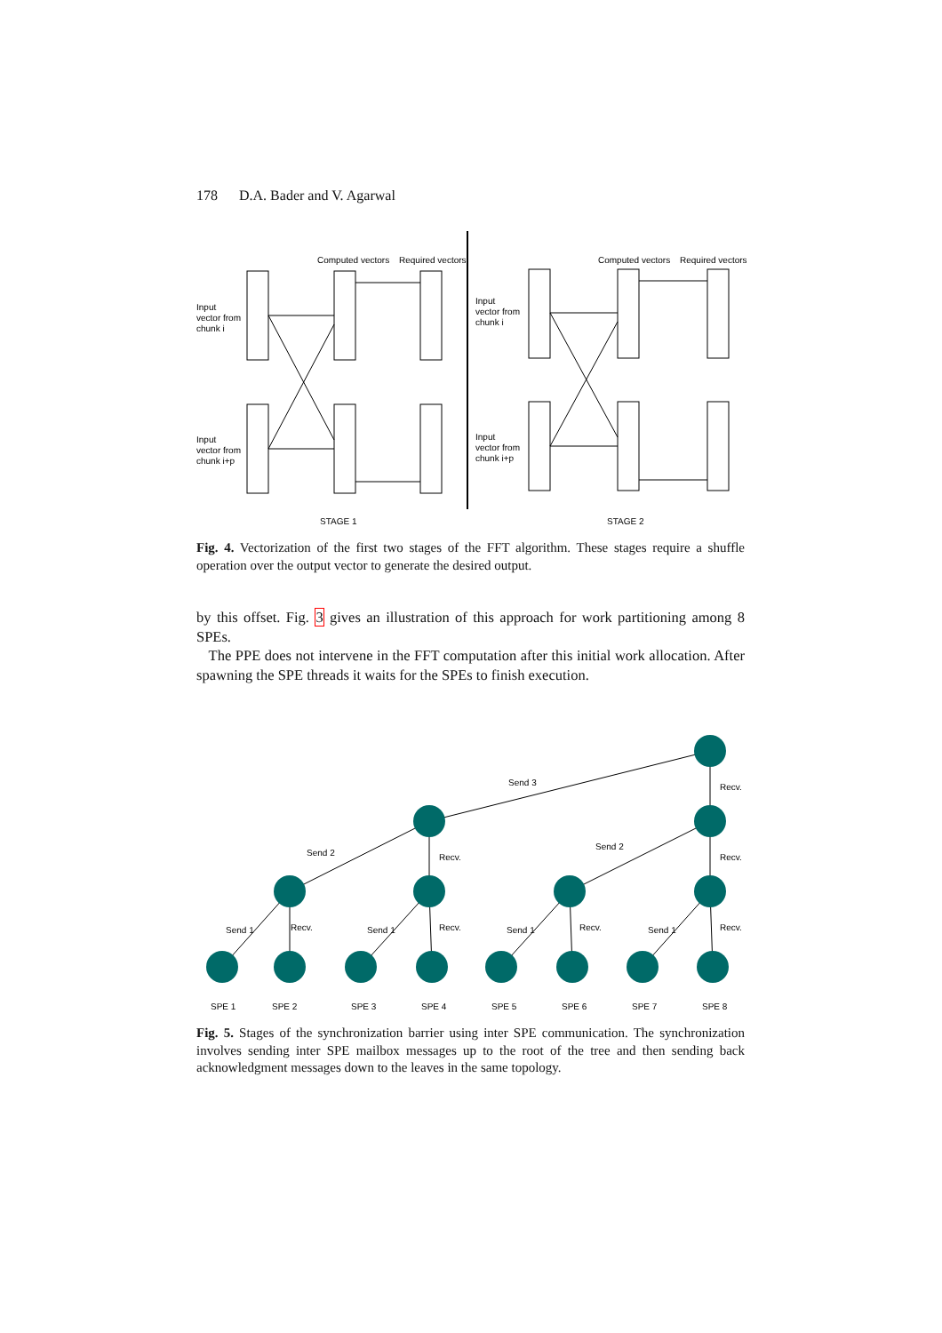178 D.A. Bader and V. Agarwal
Input
vector from
chunk i
Input
vector from
chunk i+p
Input
vector from
chunk i
Input
vector from
chunk i+p
Computed vectors
Required vectors
Computed vectors
Required vectors
STAGE 1
STAGE 2
Fig. 4. Vectorization of the first two stages of the FFT algorithm. These stages require a shuffle operation over the output vector to generate the desired output.
by this offset. Fig. 3 gives an illustration of this approach for work partitioning among 8 SPEs.
The PPE does not intervene in the FFT computation after this initial work allocation. After spawning the SPE threads it waits for the SPEs to finish execution.
Send 3
Send 2
Send 2
Send 1
Send 1
Send 1
Send 1
Recv.
Recv.
Recv.
Recv.
Recv.
Recv.
Recv.
SPE 1
SPE 2
SPE 3
SPE 4
SPE 5
SPE 6
SPE 7
SPE 8
Fig. 5. Stages of the synchronization barrier using inter SPE communication. The synchronization involves sending inter SPE mailbox messages up to the root of the tree and then sending back acknowledgment messages down to the leaves in the same topology.